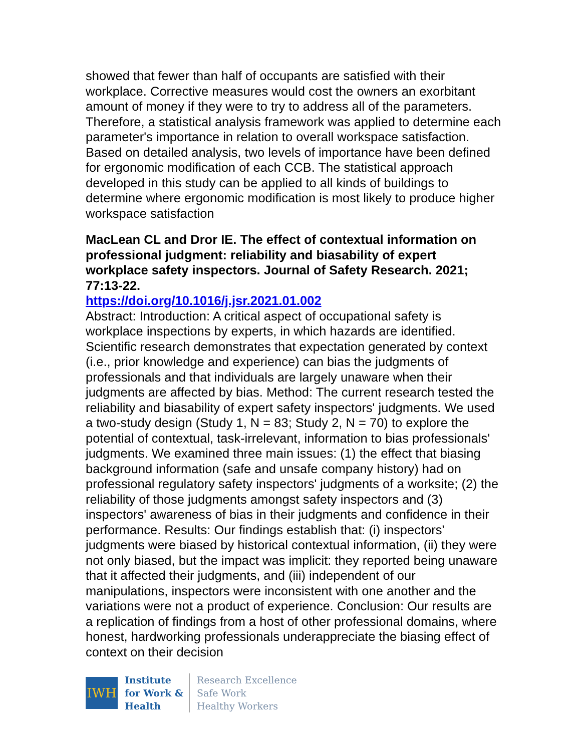showed that fewer than half of occupants are satisfied with their workplace. Corrective measures would cost the owners an exorbitant amount of money if they were to try to address all of the parameters. Therefore, a statistical analysis framework was applied to determine each parameter's importance in relation to overall workspace satisfaction. Based on detailed analysis, two levels of importance have been defined for ergonomic modification of each CCB. The statistical approach developed in this study can be applied to all kinds of buildings to determine where ergonomic modification is most likely to produce higher workspace satisfaction
MacLean CL and Dror IE. The effect of contextual information on professional judgment: reliability and biasability of expert workplace safety inspectors. Journal of Safety Research. 2021; 77:13-22.
https://doi.org/10.1016/j.jsr.2021.01.002
Abstract: Introduction: A critical aspect of occupational safety is workplace inspections by experts, in which hazards are identified. Scientific research demonstrates that expectation generated by context (i.e., prior knowledge and experience) can bias the judgments of professionals and that individuals are largely unaware when their judgments are affected by bias. Method: The current research tested the reliability and biasability of expert safety inspectors' judgments. We used a two-study design (Study 1, N = 83; Study 2, N = 70) to explore the potential of contextual, task-irrelevant, information to bias professionals' judgments. We examined three main issues: (1) the effect that biasing background information (safe and unsafe company history) had on professional regulatory safety inspectors' judgments of a worksite; (2) the reliability of those judgments amongst safety inspectors and (3) inspectors' awareness of bias in their judgments and confidence in their performance. Results: Our findings establish that: (i) inspectors' judgments were biased by historical contextual information, (ii) they were not only biased, but the impact was implicit: they reported being unaware that it affected their judgments, and (iii) independent of our manipulations, inspectors were inconsistent with one another and the variations were not a product of experience. Conclusion: Our results are a replication of findings from a host of other professional domains, where honest, hardworking professionals underappreciate the biasing effect of context on their decision
IWH
Institute
for Work &
Health
Research Excellence
Safe Work
Healthy Workers